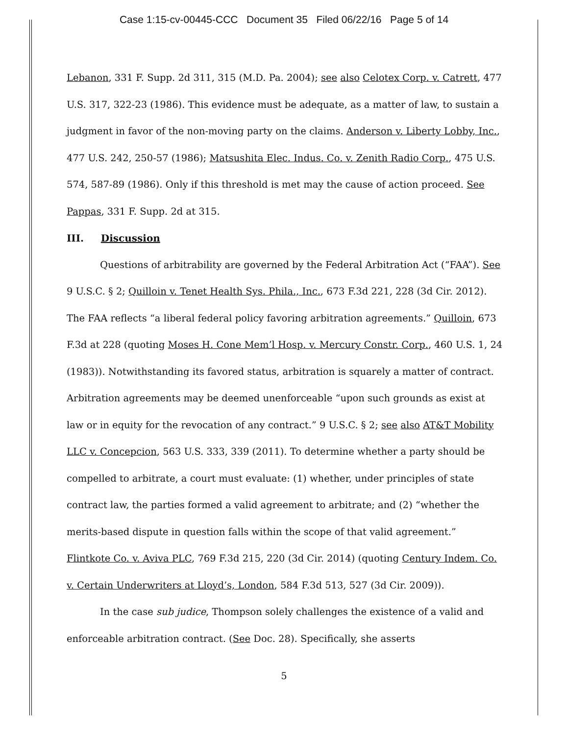Case 1:15-cv-00445-CCC Document 35 Filed 06/22/16 Page 5 of 14
Lebanon, 331 F. Supp. 2d 311, 315 (M.D. Pa. 2004); see also Celotex Corp. v. Catrett, 477 U.S. 317, 322-23 (1986). This evidence must be adequate, as a matter of law, to sustain a judgment in favor of the non-moving party on the claims. Anderson v. Liberty Lobby, Inc., 477 U.S. 242, 250-57 (1986); Matsushita Elec. Indus. Co. v. Zenith Radio Corp., 475 U.S. 574, 587-89 (1986). Only if this threshold is met may the cause of action proceed. See Pappas, 331 F. Supp. 2d at 315.
III. Discussion
Questions of arbitrability are governed by the Federal Arbitration Act (“FAA”). See 9 U.S.C. § 2; Quilloin v. Tenet Health Sys. Phila., Inc., 673 F.3d 221, 228 (3d Cir. 2012). The FAA reflects “a liberal federal policy favoring arbitration agreements.” Quilloin, 673 F.3d at 228 (quoting Moses H. Cone Mem’l Hosp. v. Mercury Constr. Corp., 460 U.S. 1, 24 (1983)). Notwithstanding its favored status, arbitration is squarely a matter of contract. Arbitration agreements may be deemed unenforceable “upon such grounds as exist at law or in equity for the revocation of any contract.” 9 U.S.C. § 2; see also AT&T Mobility LLC v. Concepcion, 563 U.S. 333, 339 (2011). To determine whether a party should be compelled to arbitrate, a court must evaluate: (1) whether, under principles of state contract law, the parties formed a valid agreement to arbitrate; and (2) “whether the merits-based dispute in question falls within the scope of that valid agreement.” Flintkote Co. v. Aviva PLC, 769 F.3d 215, 220 (3d Cir. 2014) (quoting Century Indem. Co. v. Certain Underwriters at Lloyd’s, London, 584 F.3d 513, 527 (3d Cir. 2009)).
In the case sub judice, Thompson solely challenges the existence of a valid and enforceable arbitration contract. (See Doc. 28). Specifically, she asserts
5